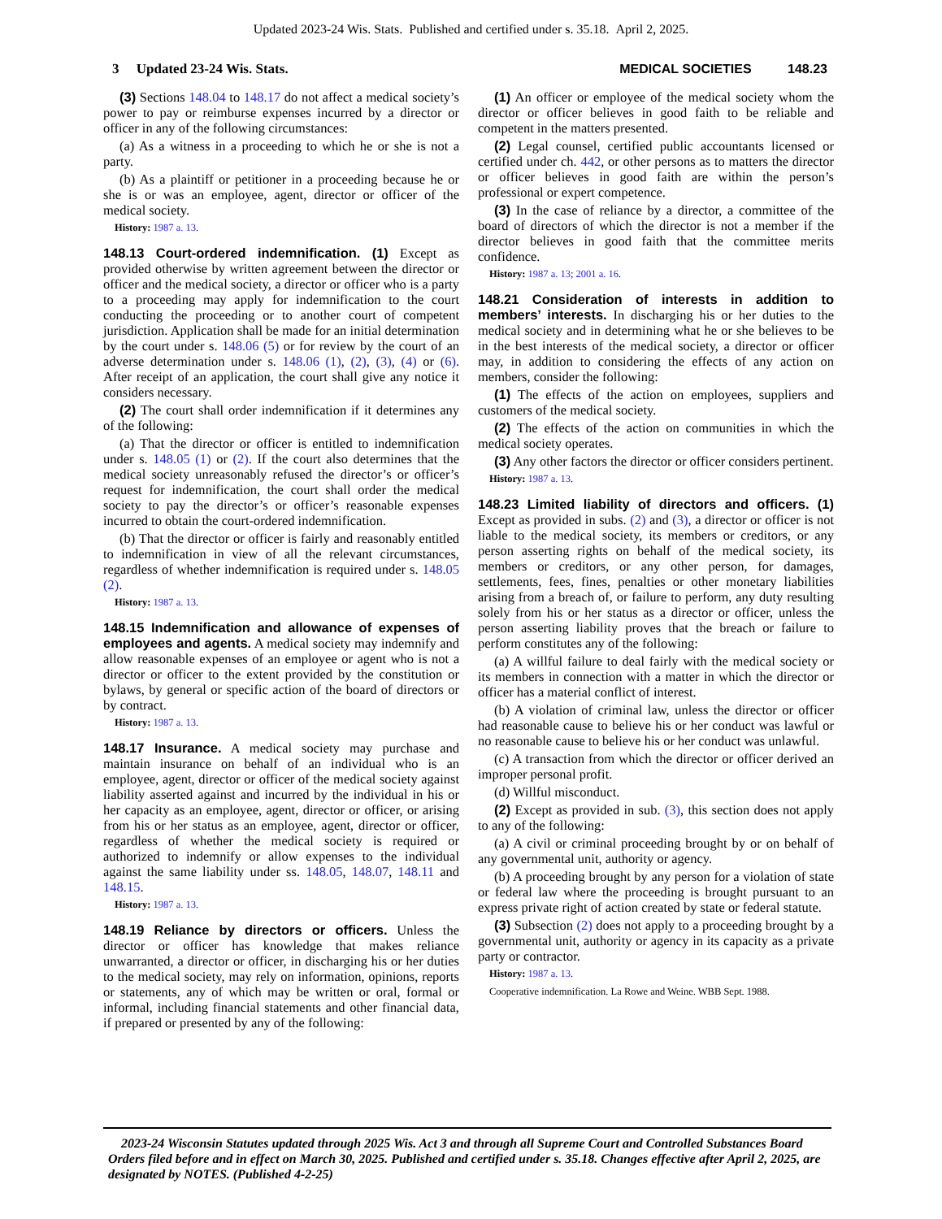Updated 2023-24 Wis. Stats. Published and certified under s. 35.18. April 2, 2025.
3 Updated 23-24 Wis. Stats. MEDICAL SOCIETIES 148.23
(3) Sections 148.04 to 148.17 do not affect a medical society’s power to pay or reimburse expenses incurred by a director or officer in any of the following circumstances:
(a) As a witness in a proceeding to which he or she is not a party.
(b) As a plaintiff or petitioner in a proceeding because he or she is or was an employee, agent, director or officer of the medical society.
History: 1987 a. 13.
148.13 Court-ordered indemnification. (1) Except as provided otherwise by written agreement between the director or officer and the medical society, a director or officer who is a party to a proceeding may apply for indemnification to the court conducting the proceeding or to another court of competent jurisdiction. Application shall be made for an initial determination by the court under s. 148.06 (5) or for review by the court of an adverse determination under s. 148.06 (1), (2), (3), (4) or (6). After receipt of an application, the court shall give any notice it considers necessary.
(2) The court shall order indemnification if it determines any of the following:
(a) That the director or officer is entitled to indemnification under s. 148.05 (1) or (2). If the court also determines that the medical society unreasonably refused the director’s or officer’s request for indemnification, the court shall order the medical society to pay the director’s or officer’s reasonable expenses incurred to obtain the court-ordered indemnification.
(b) That the director or officer is fairly and reasonably entitled to indemnification in view of all the relevant circumstances, regardless of whether indemnification is required under s. 148.05 (2).
History: 1987 a. 13.
148.15 Indemnification and allowance of expenses of employees and agents. A medical society may indemnify and allow reasonable expenses of an employee or agent who is not a director or officer to the extent provided by the constitution or bylaws, by general or specific action of the board of directors or by contract.
History: 1987 a. 13.
148.17 Insurance. A medical society may purchase and maintain insurance on behalf of an individual who is an employee, agent, director or officer of the medical society against liability asserted against and incurred by the individual in his or her capacity as an employee, agent, director or officer, or arising from his or her status as an employee, agent, director or officer, regardless of whether the medical society is required or authorized to indemnify or allow expenses to the individual against the same liability under ss. 148.05, 148.07, 148.11 and 148.15.
History: 1987 a. 13.
148.19 Reliance by directors or officers. Unless the director or officer has knowledge that makes reliance unwarranted, a director or officer, in discharging his or her duties to the medical society, may rely on information, opinions, reports or statements, any of which may be written or oral, formal or informal, including financial statements and other financial data, if prepared or presented by any of the following:
(1) An officer or employee of the medical society whom the director or officer believes in good faith to be reliable and competent in the matters presented.
(2) Legal counsel, certified public accountants licensed or certified under ch. 442, or other persons as to matters the director or officer believes in good faith are within the person’s professional or expert competence.
(3) In the case of reliance by a director, a committee of the board of directors of which the director is not a member if the director believes in good faith that the committee merits confidence.
History: 1987 a. 13; 2001 a. 16.
148.21 Consideration of interests in addition to members’ interests. In discharging his or her duties to the medical society and in determining what he or she believes to be in the best interests of the medical society, a director or officer may, in addition to considering the effects of any action on members, consider the following:
(1) The effects of the action on employees, suppliers and customers of the medical society.
(2) The effects of the action on communities in which the medical society operates.
(3) Any other factors the director or officer considers pertinent.
History: 1987 a. 13.
148.23 Limited liability of directors and officers. (1) Except as provided in subs. (2) and (3), a director or officer is not liable to the medical society, its members or creditors, or any person asserting rights on behalf of the medical society, its members or creditors, or any other person, for damages, settlements, fees, fines, penalties or other monetary liabilities arising from a breach of, or failure to perform, any duty resulting solely from his or her status as a director or officer, unless the person asserting liability proves that the breach or failure to perform constitutes any of the following:
(a) A willful failure to deal fairly with the medical society or its members in connection with a matter in which the director or officer has a material conflict of interest.
(b) A violation of criminal law, unless the director or officer had reasonable cause to believe his or her conduct was lawful or no reasonable cause to believe his or her conduct was unlawful.
(c) A transaction from which the director or officer derived an improper personal profit.
(d) Willful misconduct.
(2) Except as provided in sub. (3), this section does not apply to any of the following:
(a) A civil or criminal proceeding brought by or on behalf of any governmental unit, authority or agency.
(b) A proceeding brought by any person for a violation of state or federal law where the proceeding is brought pursuant to an express private right of action created by state or federal statute.
(3) Subsection (2) does not apply to a proceeding brought by a governmental unit, authority or agency in its capacity as a private party or contractor.
History: 1987 a. 13.
Cooperative indemnification. La Rowe and Weine. WBB Sept. 1988.
2023-24 Wisconsin Statutes updated through 2025 Wis. Act 3 and through all Supreme Court and Controlled Substances Board Orders filed before and in effect on March 30, 2025. Published and certified under s. 35.18. Changes effective after April 2, 2025, are designated by NOTES. (Published 4-2-25)